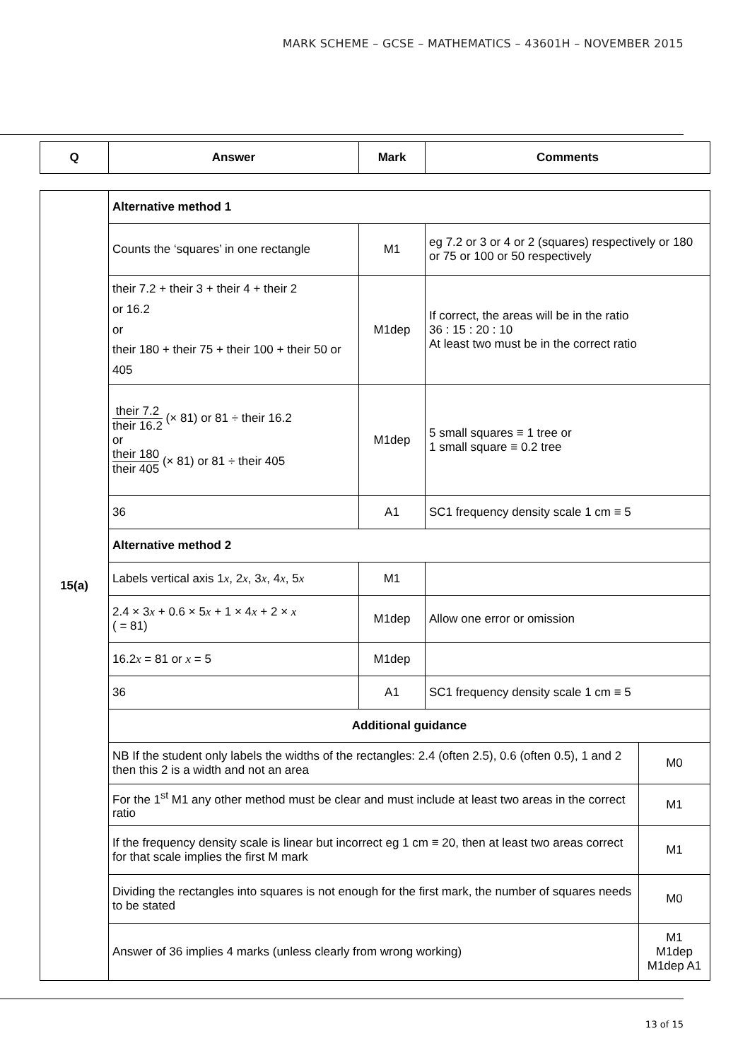MARK SCHEME – GCSE – MATHEMATICS – 43601H – NOVEMBER 2015
| Q | Answer | Mark | Comments |
| --- | --- | --- | --- |
| 15(a) | Alternative method 1 | | |
| | Counts the ‘squares’ in one rectangle | M1 | eg 7.2 or 3 or 4 or 2 (squares) respectively or 180 or 75 or 100 or 50 respectively |
| | their 7.2 + their 3 + their 4 + their 2 or 16.2 or their 180 + their 75 + their 100 + their 50 or 405 | M1dep | If correct, the areas will be in the ratio 36 : 15 : 20 : 10 At least two must be in the correct ratio |
| | their 7.2 their 16.2 (× 81) or 81 ÷ their 16.2 or their 180 their 405 (× 81) or 81 ÷ their 405 | M1dep | 5 small squares ≡ 1 tree or 1 small square ≡ 0.2 tree |
| | 36 | A1 | SC1 frequency density scale 1 cm ≡ 5 |
| | Alternative method 2 | | |
| | Labels vertical axis 1 x , 2 x , 3 x , 4 x , 5 x | M1 | |
| | 2.4 × 3 x + 0.6 × 5 x + 1 × 4 x + 2 × x ( = 81) | M1dep | Allow one error or omission |
| | 16.2 x = 81 or x = 5 | M1dep | |
| | 36 | A1 | SC1 frequency density scale 1 cm ≡ 5 |
| | Additional guidance | | |
| | / NB If the student only labels the widths of the rectangles: 2.4 (often 2.5), 0.6 (often 0.5), 1 and 2 then this 2 is a width and not an area / M0 / / For the 1<sup>st</sup> M1 any other method must be clear and must include at least two areas in the correct ratio / M1 / / If the frequency density scale is linear but incorrect eg 1 cm ≡ 20, then at least two areas correct for that scale implies the first M mark / M1 / / Dividing the rectangles into squares is not enough for the first mark, the number of squares needs to be stated / M0 / / Answer of 36 implies 4 marks (unless clearly from wrong working) / M1 M1dep M1dep A1 / | | |
13 of 15